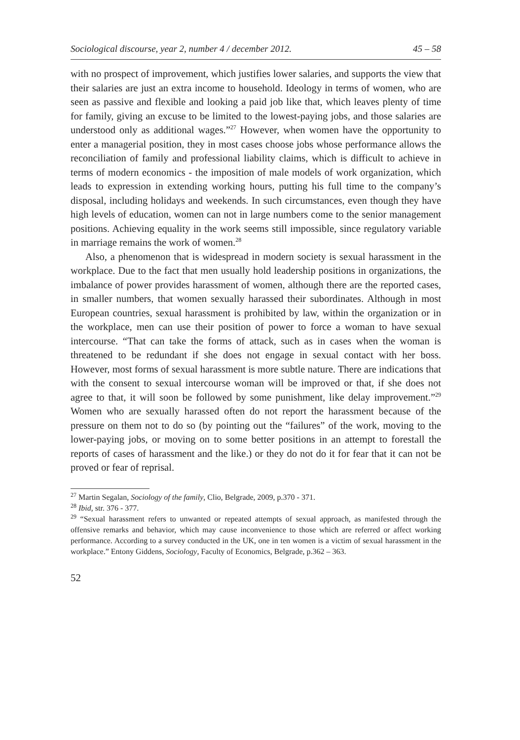Sociological discourse, year 2, number 4 / december 2012. 45 – 58
with no prospect of improvement, which justifies lower salaries, and supports the view that their salaries are just an extra income to household. Ideology in terms of women, who are seen as passive and flexible and looking a paid job like that, which leaves plenty of time for family, giving an excuse to be limited to the lowest-paying jobs, and those salaries are understood only as additional wages.”<sup>27</sup> However, when women have the opportunity to enter a managerial position, they in most cases choose jobs whose performance allows the reconciliation of family and professional liability claims, which is difficult to achieve in terms of modern economics - the imposition of male models of work organization, which leads to expression in extending working hours, putting his full time to the company’s disposal, including holidays and weekends. In such circumstances, even though they have high levels of education, women can not in large numbers come to the senior management positions. Achieving equality in the work seems still impossible, since regulatory variable in marriage remains the work of women.<sup>28</sup>
Also, a phenomenon that is widespread in modern society is sexual harassment in the workplace. Due to the fact that men usually hold leadership positions in organizations, the imbalance of power provides harassment of women, although there are the reported cases, in smaller numbers, that women sexually harassed their subordinates. Although in most European countries, sexual harassment is prohibited by law, within the organization or in the workplace, men can use their position of power to force a woman to have sexual intercourse. “That can take the forms of attack, such as in cases when the woman is threatened to be redundant if she does not engage in sexual contact with her boss. However, most forms of sexual harassment is more subtle nature. There are indications that with the consent to sexual intercourse woman will be improved or that, if she does not agree to that, it will soon be followed by some punishment, like delay improvement.”<sup>29</sup> Women who are sexually harassed often do not report the harassment because of the pressure on them not to do so (by pointing out the “failures” of the work, moving to the lower-paying jobs, or moving on to some better positions in an attempt to forestall the reports of cases of harassment and the like.) or they do not do it for fear that it can not be proved or fear of reprisal.
<sup>27</sup> Martin Segalan, Sociology of the family, Clio, Belgrade, 2009, p.370 - 371.
<sup>28</sup> Ibid, str. 376 - 377.
<sup>29</sup> “Sexual harassment refers to unwanted or repeated attempts of sexual approach, as manifested through the offensive remarks and behavior, which may cause inconvenience to those which are referred or affect working performance. According to a survey conducted in the UK, one in ten women is a victim of sexual harassment in the workplace.” Entony Giddens, Sociology, Faculty of Economics, Belgrade, p.362 – 363.
52